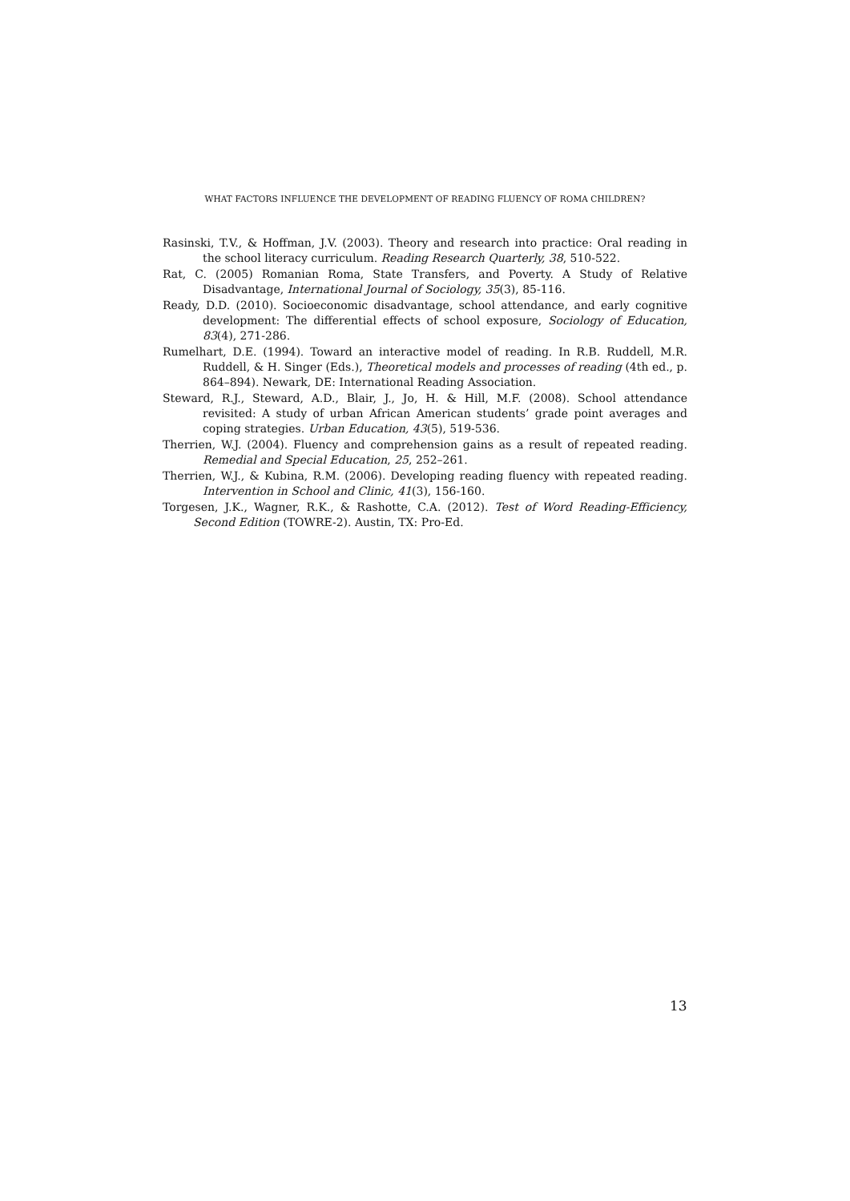WHAT FACTORS INFLUENCE THE DEVELOPMENT OF READING FLUENCY OF ROMA CHILDREN?
Rasinski, T.V., & Hoffman, J.V. (2003). Theory and research into practice: Oral reading in the school literacy curriculum. Reading Research Quarterly, 38, 510-522.
Rat, C. (2005) Romanian Roma, State Transfers, and Poverty. A Study of Relative Disadvantage, International Journal of Sociology, 35(3), 85-116.
Ready, D.D. (2010). Socioeconomic disadvantage, school attendance, and early cognitive development: The differential effects of school exposure, Sociology of Education, 83(4), 271-286.
Rumelhart, D.E. (1994). Toward an interactive model of reading. In R.B. Ruddell, M.R. Ruddell, & H. Singer (Eds.), Theoretical models and processes of reading (4th ed., p. 864–894). Newark, DE: International Reading Association.
Steward, R.J., Steward, A.D., Blair, J., Jo, H. & Hill, M.F. (2008). School attendance revisited: A study of urban African American students’ grade point averages and coping strategies. Urban Education, 43(5), 519-536.
Therrien, W.J. (2004). Fluency and comprehension gains as a result of repeated reading. Remedial and Special Education, 25, 252–261.
Therrien, W.J., & Kubina, R.M. (2006). Developing reading fluency with repeated reading. Intervention in School and Clinic, 41(3), 156-160.
Torgesen, J.K., Wagner, R.K., & Rashotte, C.A. (2012). Test of Word Reading-Efficiency, Second Edition (TOWRE-2). Austin, TX: Pro-Ed.
13